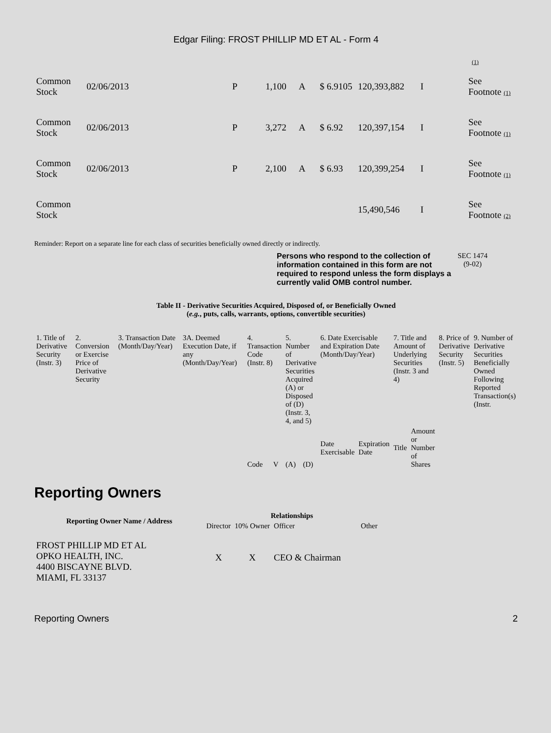Edgar Filing: FROST PHILLIP MD ET AL - Form 4
(1)
| Common Stock | 02/06/2013 | P | 1,100 | A | $ 6.9105 | 120,393,882 | I | See Footnote (1) |
| Common Stock | 02/06/2013 | P | 3,272 | A | $ 6.92 | 120,397,154 | I | See Footnote (1) |
| Common Stock | 02/06/2013 | P | 2,100 | A | $ 6.93 | 120,399,254 | I | See Footnote (1) |
| Common Stock | | | | | | 15,490,546 | I | See Footnote (2) |
Reminder: Report on a separate line for each class of securities beneficially owned directly or indirectly.
Persons who respond to the collection of information contained in this form are not required to respond unless the form displays a currently valid OMB control number.
SEC 1474
(9-02)
Table II - Derivative Securities Acquired, Disposed of, or Beneficially Owned
(e.g., puts, calls, warrants, options, convertible securities)
| 1. Title of Derivative Security (Instr. 3) | 2. Conversion or Exercise Price of Derivative Security | 3. Transaction Date (Month/Day/Year) | 3A. Deemed Execution Date, if any (Month/Day/Year) | 4. Transaction Code (Instr. 8) | | 5. Number of Derivative Securities Acquired (A) or Disposed of (D) (Instr. 3, 4, and 5) | | 6. Date Exercisable and Expiration Date (Month/Day/Year) | | 7. Title and Amount of Underlying Securities (Instr. 3 and 4) | | 8. Price of Derivative Security (Instr. 5) | 9. Number of Derivative Securities Beneficially Owned Following Reported Transaction(s) (Instr. |
| | | | | Code | V | (A) | (D) | Date Exercisable | Expiration Date | Title | Amount or Number of Shares | | |
Reporting Owners
| Reporting Owner Name / Address | Relationships | | | |
| --- | --- | --- | --- | --- |
| | Director | 10% Owner | Officer | Other |
| FROST PHILLIP MD ET AL OPKO HEALTH, INC. 4400 BISCAYNE BLVD. MIAMI, FL 33137 | X | X | CEO & Chairman | |
Reporting Owners 2